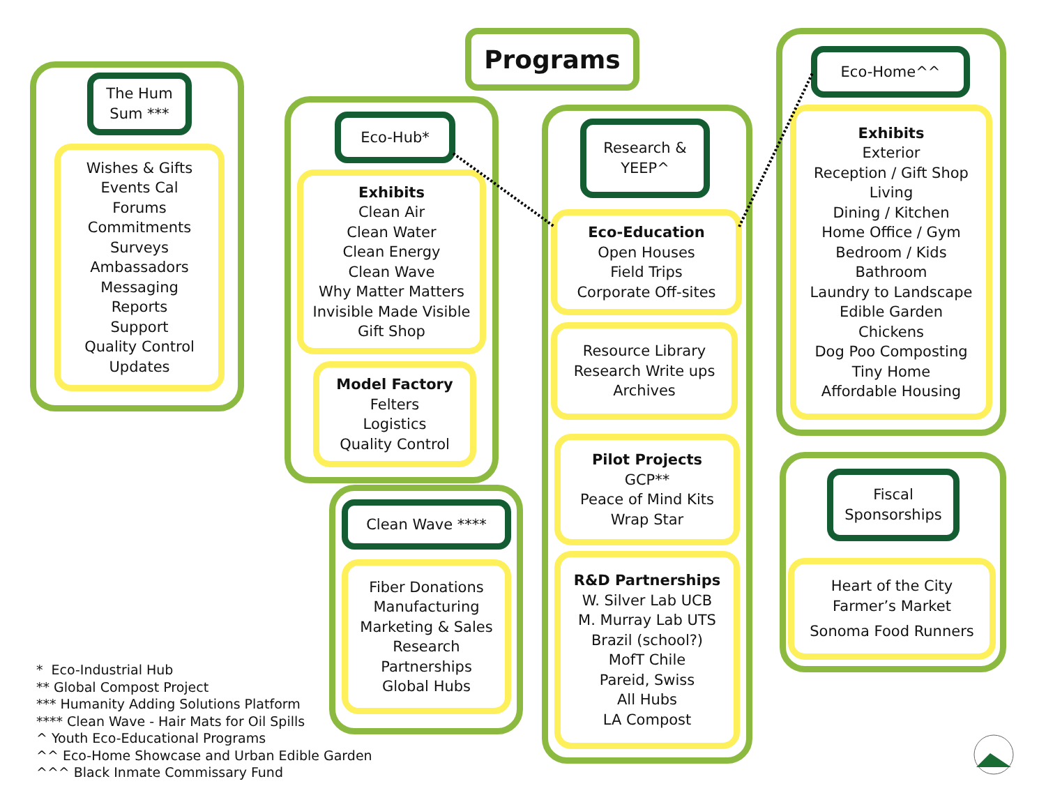Programs
The Hum
Sum ***
Wishes & Gifts
Events Cal
Forums
Commitments
Surveys
Ambassadors
Messaging
Reports
Support
Quality Control
Updates
Eco-Hub*
Exhibits
Clean Air
Clean Water
Clean Energy
Clean Wave
Why Matter Matters
Invisible Made Visible
Gift Shop
Model Factory
Felters
Logistics
Quality Control
Clean Wave ****
Fiber Donations
Manufacturing
Marketing & Sales
Research
Partnerships
Global Hubs
Research &
YEEP^
Eco-Education
Open Houses
Field Trips
Corporate Off-sites
Resource Library
Research Write ups
Archives
Pilot Projects
GCP**
Peace of Mind Kits
Wrap Star
R&D Partnerships
W. Silver Lab UCB
M. Murray Lab UTS
Brazil (school?)
MofT Chile
Pareid, Swiss
All Hubs
LA Compost
Eco-Home^^
Exhibits
Exterior
Reception / Gift Shop
Living
Dining / Kitchen
Home Office / Gym
Bedroom / Kids
Bathroom
Laundry to Landscape
Edible Garden
Chickens
Dog Poo Composting
Tiny Home
Affordable Housing
Fiscal
Sponsorships
Heart of the City
Farmer’s Market
Sonoma Food Runners
* Eco-Industrial Hub
** Global Compost Project
*** Humanity Adding Solutions Platform
**** Clean Wave - Hair Mats for Oil Spills
^ Youth Eco-Educational Programs
^^ Eco-Home Showcase and Urban Edible Garden
^^^ Black Inmate Commissary Fund